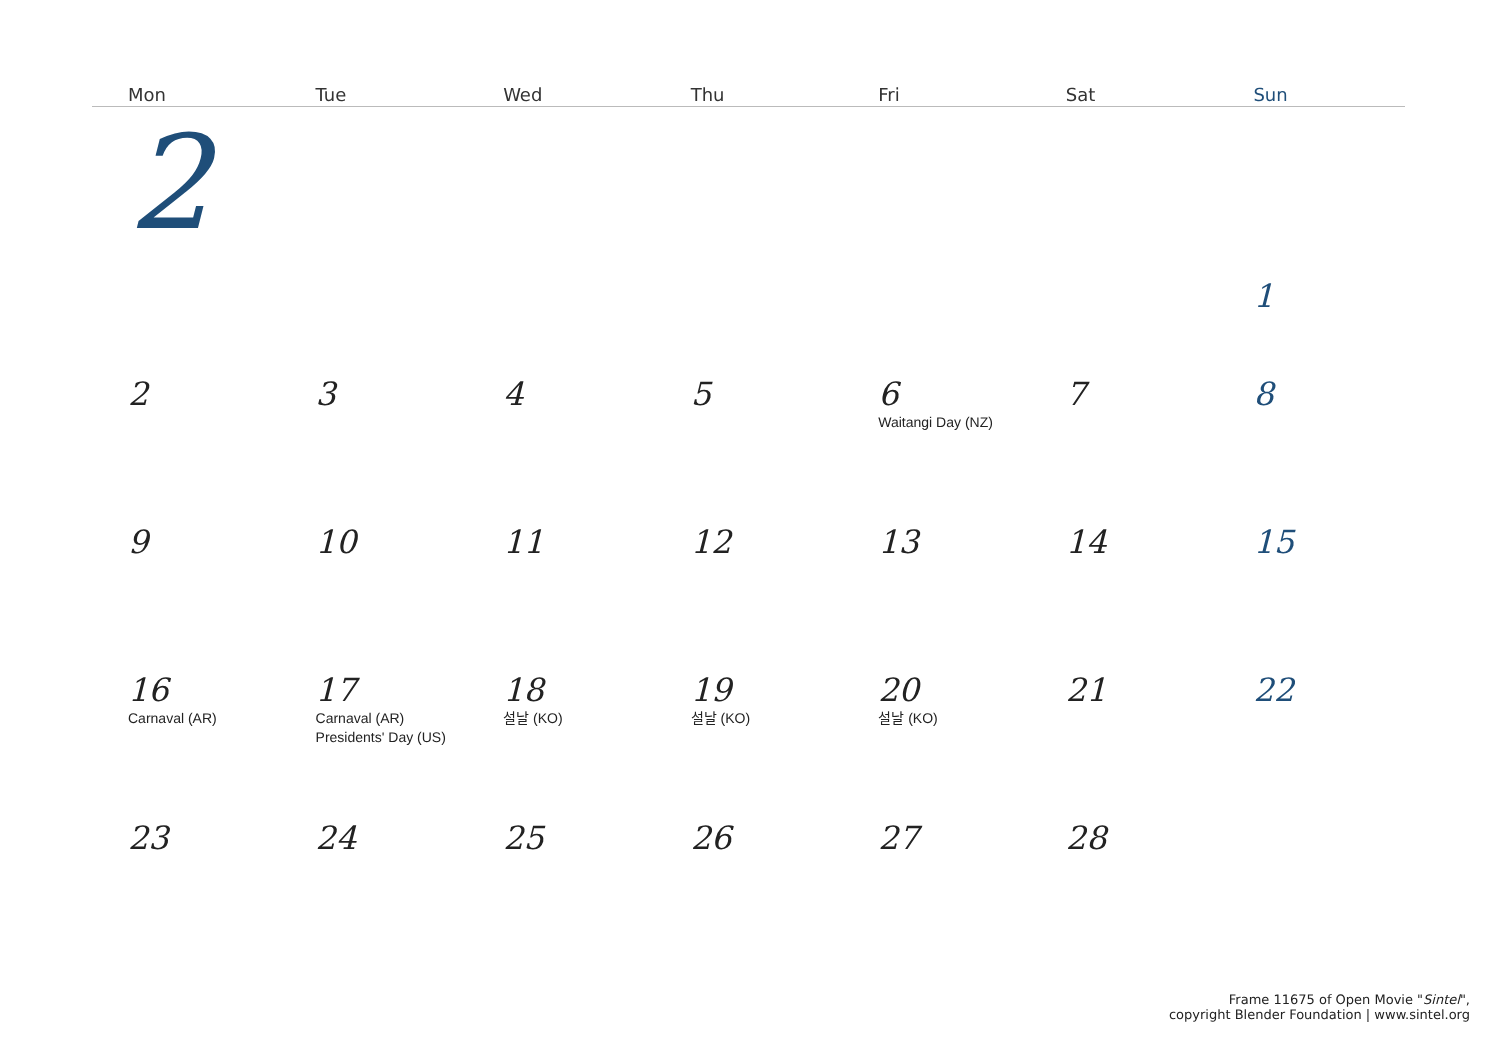| Mon | Tue | Wed | Thu | Fri | Sat | Sun |
| --- | --- | --- | --- | --- | --- | --- |
| 2 | | | | | | 1 |
| 2 | 3 | 4 | 5 | 6 Waitangi Day (NZ) | 7 | 8 |
| 9 | 10 | 11 | 12 | 13 | 14 | 15 |
| 16 Carnaval (AR) | 17 Carnaval (AR) Presidents' Day (US) | 18 설날 (KO) | 19 설날 (KO) | 20 설날 (KO) | 21 | 22 |
| 23 | 24 | 25 | 26 | 27 | 28 | |
Frame 11675 of Open Movie "Sintel",
copyright Blender Foundation | www.sintel.org